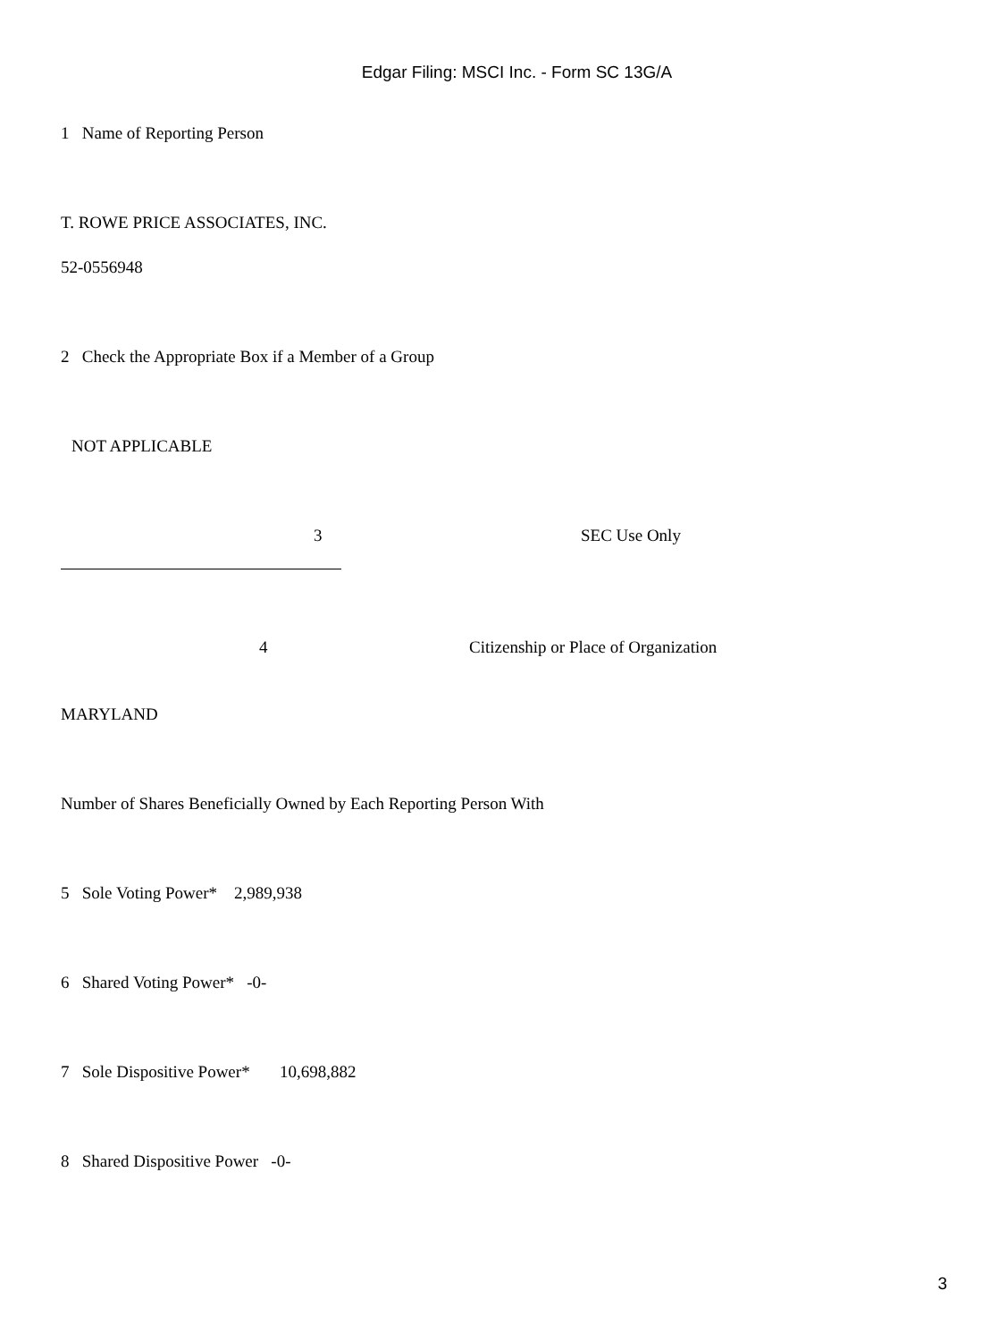Edgar Filing: MSCI Inc. - Form SC 13G/A
1 Name of Reporting Person
T. ROWE PRICE ASSOCIATES, INC.
52-0556948
2 Check the Appropriate Box if a Member of a Group
NOT APPLICABLE
3 SEC Use Only
4
Citizenship or Place of Organization
MARYLAND
Number of Shares Beneficially Owned by Each Reporting Person With
5 Sole Voting Power* 2,989,938
6 Shared Voting Power* -0-
7 Sole Dispositive Power* 10,698,882
8 Shared Dispositive Power -0-
3